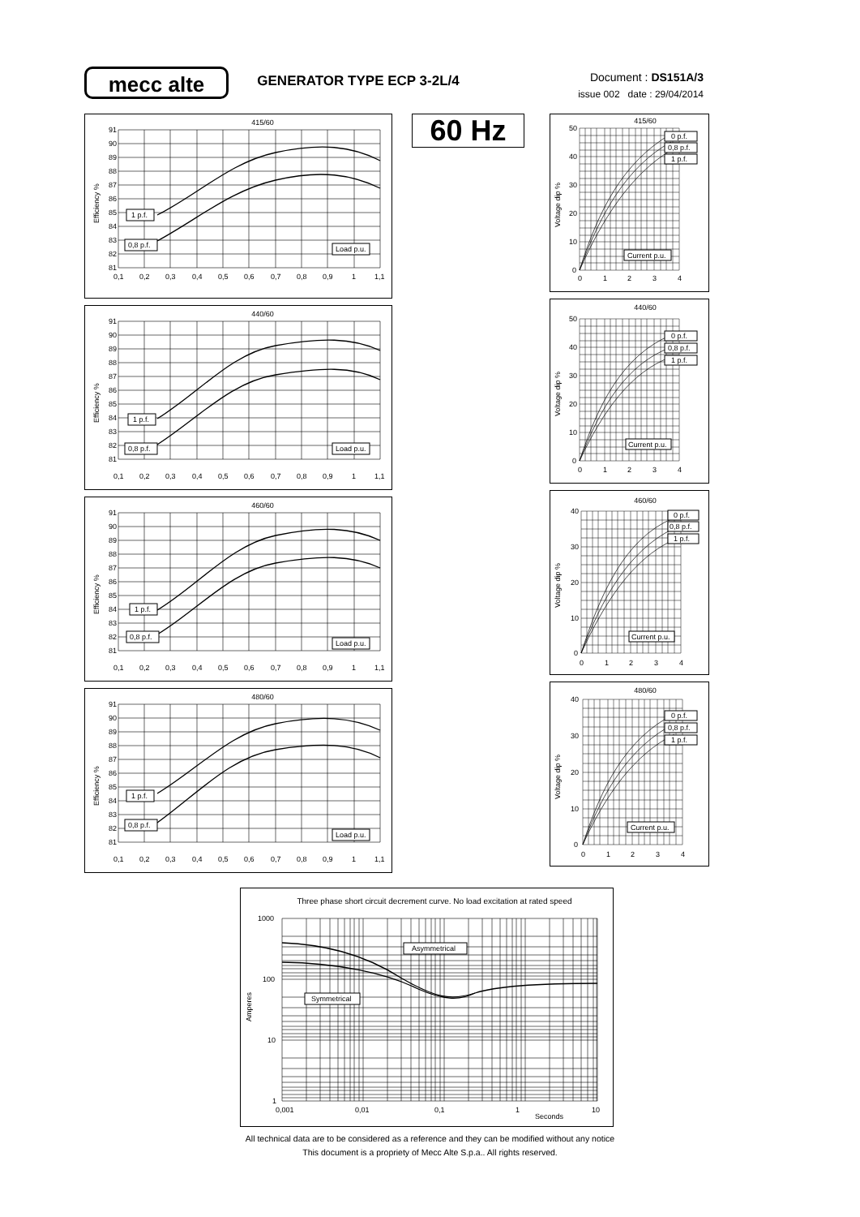mecc alte
GENERATOR TYPE ECP 3-2L/4
Document : DS151A/3
issue 002 date : 29/04/2014
415/60
91
90
89
88
87
86
85
84
83
82
81
0,1
0,2
0,3
0,4
0,5
0,6
0,7
0,8
0,9
1
1,1
Efficiency %
1 p.f.
0,8 p.f.
Load p.u.
440/60
91
90
89
88
87
86
85
84
83
82
81
0,1
0,2
0,3
0,4
0,5
0,6
0,7
0,8
0,9
1
1,1
Efficiency %
1 p.f.
0,8 p.f.
Load p.u.
460/60
91
90
89
88
87
86
85
84
83
82
81
0,1
0,2
0,3
0,4
0,5
0,6
0,7
0,8
0,9
1
1,1
Efficiency %
1 p.f.
0,8 p.f.
Load p.u.
480/60
91
90
89
88
87
86
85
84
83
82
81
0,1
0,2
0,3
0,4
0,5
0,6
0,7
0,8
0,9
1
1,1
Efficiency %
1 p.f.
0,8 p.f.
Load p.u.
60 Hz
415/60
50
40
30
20
10
0
0
1
2
3
4
Voltage dip %
0 p.f.
0,8 p.f.
1 p.f.
Current p.u.
440/60
50
40
30
20
10
0
0
1
2
3
4
Voltage dip %
0 p.f.
0,8 p.f.
1 p.f.
Current p.u.
460/60
40
30
20
10
0
0
1
2
3
4
Voltage dip %
0 p.f.
0,8 p.f.
1 p.f.
Current p.u.
480/60
40
30
20
10
0
0
1
2
3
4
Voltage dip %
0 p.f.
0,8 p.f.
1 p.f.
Current p.u.
Three phase short circuit decrement curve. No load excitation at rated speed
1000
100
10
1
0,001
0,01
0,1
1
10
Seconds
Amperes
Asymmetrical
Symmetrical
All technical data are to be considered as a reference and they can be modified without any notice
This document is a propriety of Mecc Alte S.p.a.. All rights reserved.